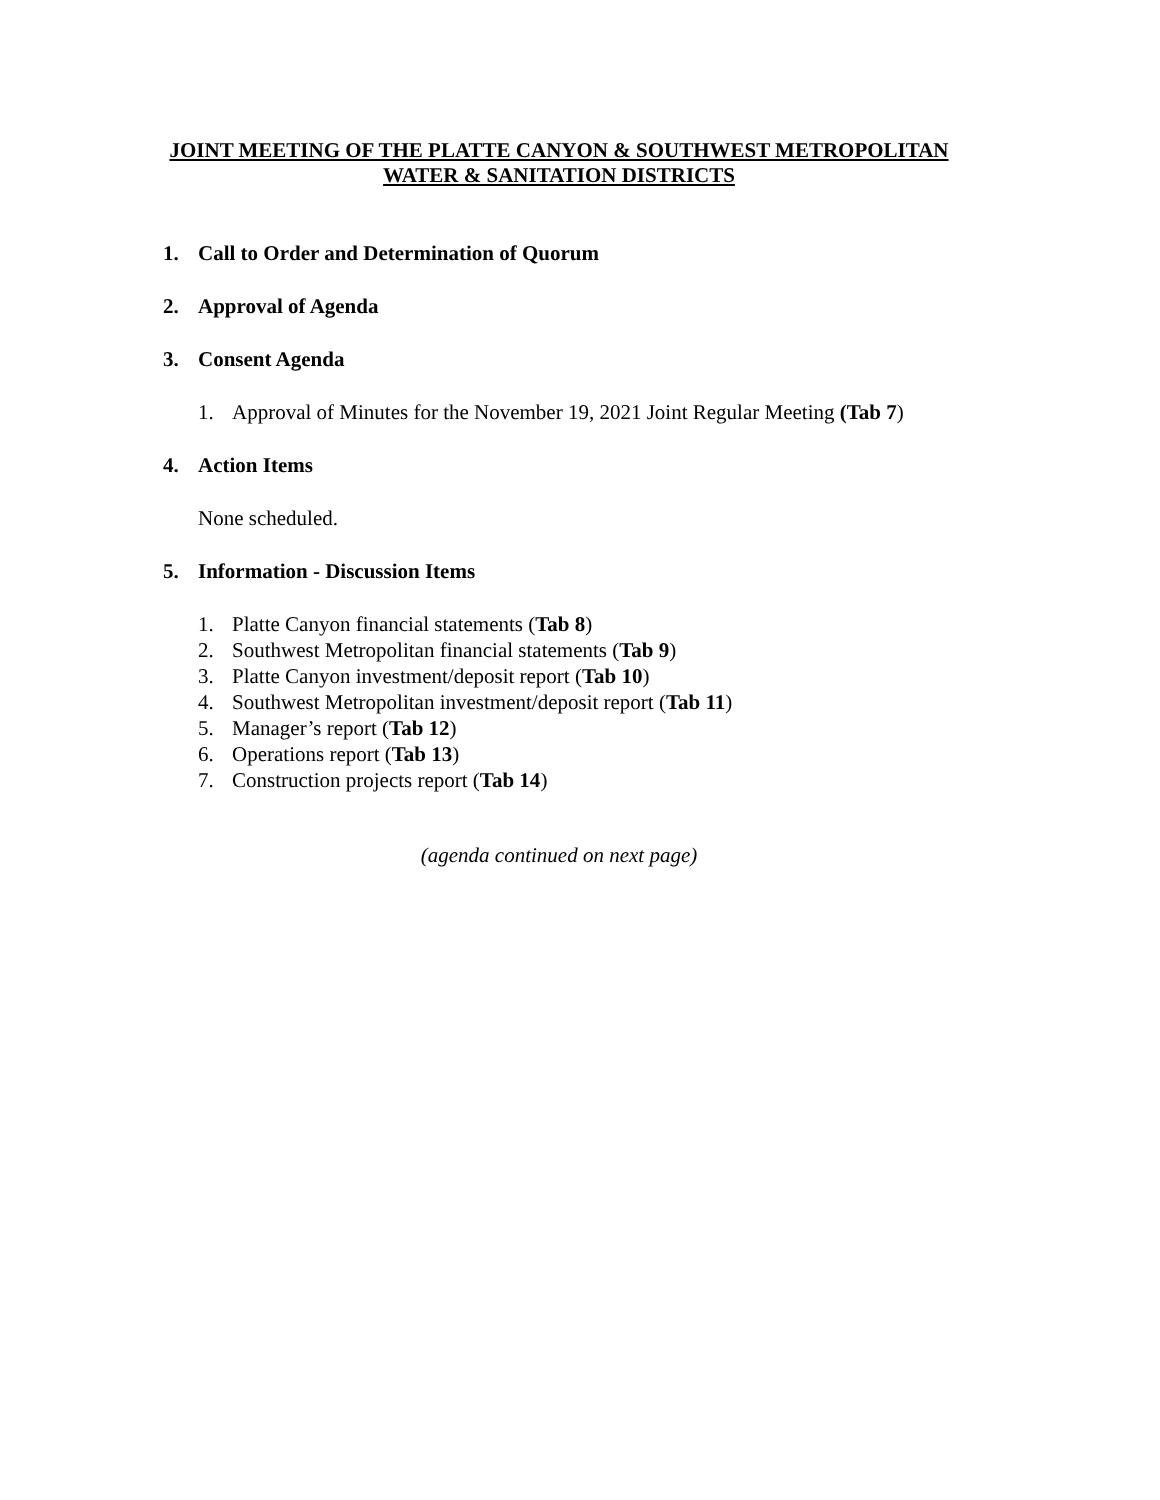JOINT MEETING OF THE PLATTE CANYON & SOUTHWEST METROPOLITAN
WATER & SANITATION DISTRICTS
1. Call to Order and Determination of Quorum
2. Approval of Agenda
3. Consent Agenda
1. Approval of Minutes for the November 19, 2021 Joint Regular Meeting (Tab 7)
4. Action Items
None scheduled.
5. Information - Discussion Items
1. Platte Canyon financial statements (Tab 8)
2. Southwest Metropolitan financial statements (Tab 9)
3. Platte Canyon investment/deposit report (Tab 10)
4. Southwest Metropolitan investment/deposit report (Tab 11)
5. Manager’s report (Tab 12)
6. Operations report (Tab 13)
7. Construction projects report (Tab 14)
(agenda continued on next page)